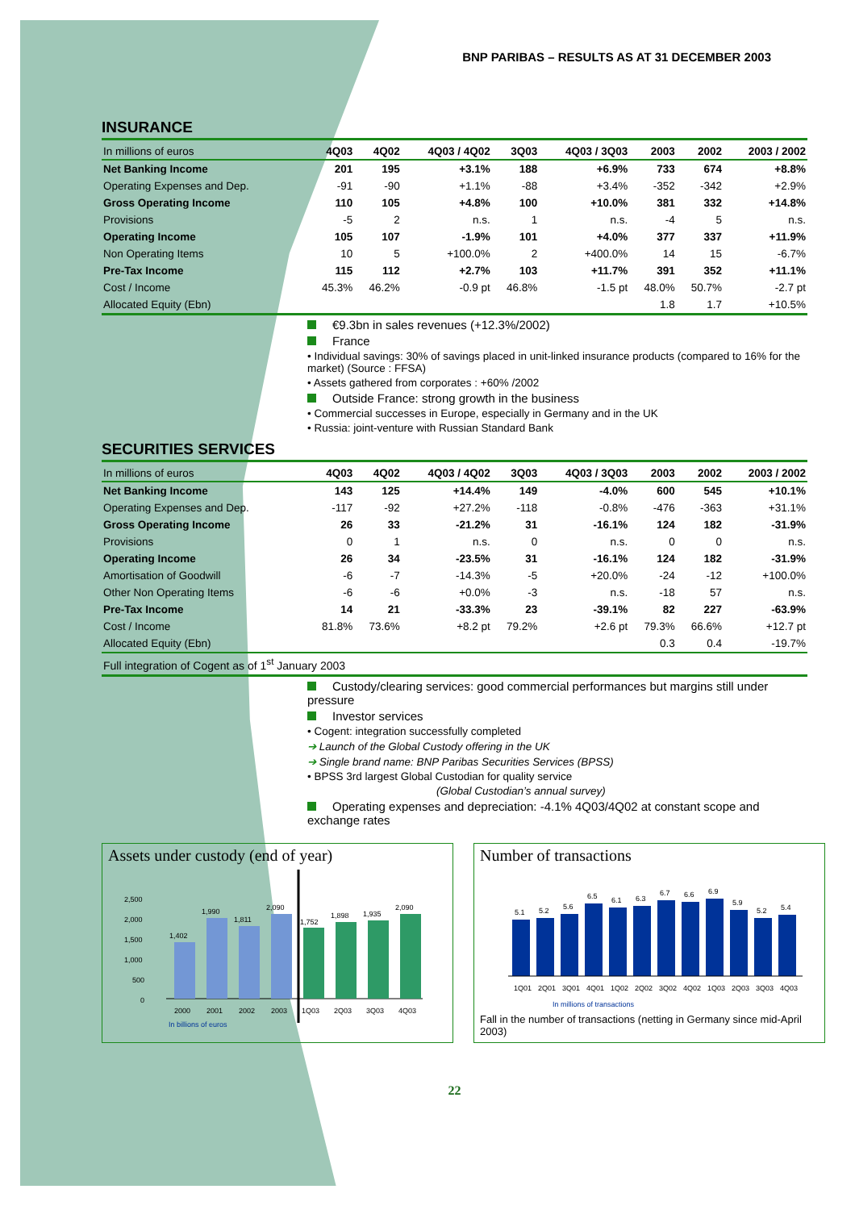BNP PARIBAS – RESULTS AS AT 31 DECEMBER 2003
INSURANCE
| In millions of euros | 4Q03 | 4Q02 | 4Q03 / 4Q02 | 3Q03 | 4Q03 / 3Q03 | 2003 | 2002 | 2003 / 2002 |
| --- | --- | --- | --- | --- | --- | --- | --- | --- |
| Net Banking Income | 201 | 195 | +3.1% | 188 | +6.9% | 733 | 674 | +8.8% |
| Operating Expenses and Dep. | -91 | -90 | +1.1% | -88 | +3.4% | -352 | -342 | +2.9% |
| Gross Operating Income | 110 | 105 | +4.8% | 100 | +10.0% | 381 | 332 | +14.8% |
| Provisions | -5 | 2 | n.s. | 1 | n.s. | -4 | 5 | n.s. |
| Operating Income | 105 | 107 | -1.9% | 101 | +4.0% | 377 | 337 | +11.9% |
| Non Operating Items | 10 | 5 | +100.0% | 2 | +400.0% | 14 | 15 | -6.7% |
| Pre-Tax Income | 115 | 112 | +2.7% | 103 | +11.7% | 391 | 352 | +11.1% |
| Cost / Income | 45.3% | 46.2% | -0.9 pt | 46.8% | -1.5 pt | 48.0% | 50.7% | -2.7 pt |
| Allocated Equity (Ebn) | | | | | | 1.8 | 1.7 | +10.5% |
€9.3bn in sales revenues (+12.3%/2002)
France
• Individual savings: 30% of savings placed in unit-linked insurance products (compared to 16% for the market) (Source : FFSA)
• Assets gathered from corporates : +60% /2002
Outside France: strong growth in the business
• Commercial successes in Europe, especially in Germany and in the UK
• Russia: joint-venture with Russian Standard Bank
SECURITIES SERVICES
| In millions of euros | 4Q03 | 4Q02 | 4Q03 / 4Q02 | 3Q03 | 4Q03 / 3Q03 | 2003 | 2002 | 2003 / 2002 |
| --- | --- | --- | --- | --- | --- | --- | --- | --- |
| Net Banking Income | 143 | 125 | +14.4% | 149 | -4.0% | 600 | 545 | +10.1% |
| Operating Expenses and Dep. | -117 | -92 | +27.2% | -118 | -0.8% | -476 | -363 | +31.1% |
| Gross Operating Income | 26 | 33 | -21.2% | 31 | -16.1% | 124 | 182 | -31.9% |
| Provisions | 0 | 1 | n.s. | 0 | n.s. | 0 | 0 | n.s. |
| Operating Income | 26 | 34 | -23.5% | 31 | -16.1% | 124 | 182 | -31.9% |
| Amortisation of Goodwill | -6 | -7 | -14.3% | -5 | +20.0% | -24 | -12 | +100.0% |
| Other Non Operating Items | -6 | -6 | +0.0% | -3 | n.s. | -18 | 57 | n.s. |
| Pre-Tax Income | 14 | 21 | -33.3% | 23 | -39.1% | 82 | 227 | -63.9% |
| Cost / Income | 81.8% | 73.6% | +8.2 pt | 79.2% | +2.6 pt | 79.3% | 66.6% | +12.7 pt |
| Allocated Equity (Ebn) | | | | | | 0.3 | 0.4 | -19.7% |
| Full integration of Cogent as of 1<sup>st</sup> January 2003 | | | | | | | | |
Custody/clearing services: good commercial performances but margins still under pressure
Investor services
• Cogent: integration successfully completed
➔ Launch of the Global Custody offering in the UK
➔ Single brand name: BNP Paribas Securities Services (BPSS)
• BPSS 3rd largest Global Custodian for quality service
(Global Custodian’s annual survey)
Operating expenses and depreciation: -4.1% 4Q03/4Q02 at constant scope and exchange rates
Assets under custody (end of year)
2,500
2,000
1,500
1,000
500
0
1,402
1,990
1,811
2,090
1,752
1,898
1,935
2,090
2000
2001
2002
2003
1Q03
2Q03
3Q03
4Q03
In billions of euros
Number of transactions
5.1
5.2
5.6
6.5
6.1
6.3
6.7
6.6
6.9
5.9
5.2
5.4
1Q01
2Q01
3Q01
4Q01
1Q02
2Q02
3Q02
4Q02
1Q03
2Q03
3Q03
4Q03
In millions of transactions
Fall in the number of transactions (netting in Germany since mid-April 2003)
22